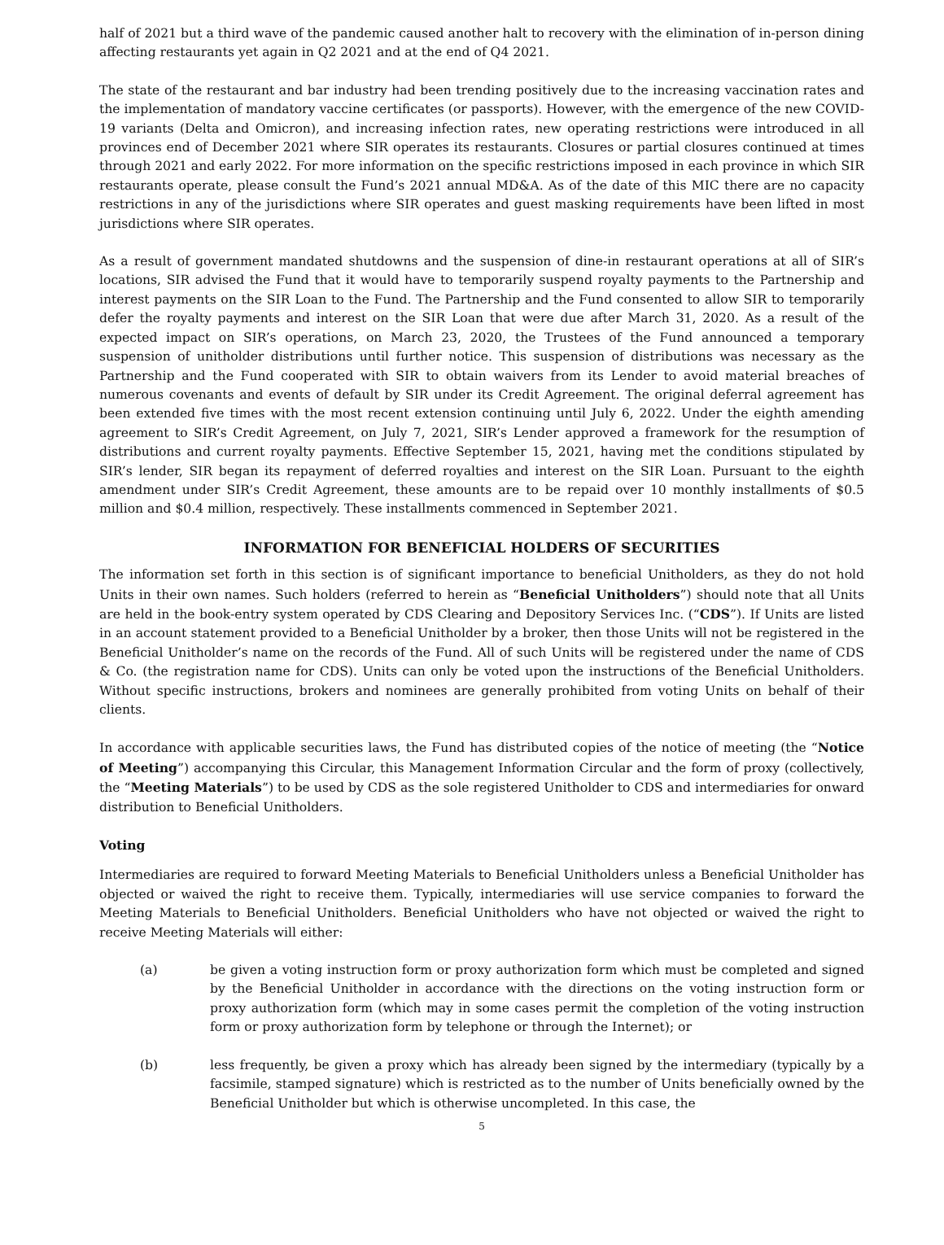half of 2021 but a third wave of the pandemic caused another halt to recovery with the elimination of in-person dining affecting restaurants yet again in Q2 2021 and at the end of Q4 2021.
The state of the restaurant and bar industry had been trending positively due to the increasing vaccination rates and the implementation of mandatory vaccine certificates (or passports). However, with the emergence of the new COVID-19 variants (Delta and Omicron), and increasing infection rates, new operating restrictions were introduced in all provinces end of December 2021 where SIR operates its restaurants. Closures or partial closures continued at times through 2021 and early 2022. For more information on the specific restrictions imposed in each province in which SIR restaurants operate, please consult the Fund’s 2021 annual MD&A. As of the date of this MIC there are no capacity restrictions in any of the jurisdictions where SIR operates and guest masking requirements have been lifted in most jurisdictions where SIR operates.
As a result of government mandated shutdowns and the suspension of dine-in restaurant operations at all of SIR’s locations, SIR advised the Fund that it would have to temporarily suspend royalty payments to the Partnership and interest payments on the SIR Loan to the Fund. The Partnership and the Fund consented to allow SIR to temporarily defer the royalty payments and interest on the SIR Loan that were due after March 31, 2020. As a result of the expected impact on SIR’s operations, on March 23, 2020, the Trustees of the Fund announced a temporary suspension of unitholder distributions until further notice. This suspension of distributions was necessary as the Partnership and the Fund cooperated with SIR to obtain waivers from its Lender to avoid material breaches of numerous covenants and events of default by SIR under its Credit Agreement. The original deferral agreement has been extended five times with the most recent extension continuing until July 6, 2022. Under the eighth amending agreement to SIR’s Credit Agreement, on July 7, 2021, SIR’s Lender approved a framework for the resumption of distributions and current royalty payments. Effective September 15, 2021, having met the conditions stipulated by SIR’s lender, SIR began its repayment of deferred royalties and interest on the SIR Loan. Pursuant to the eighth amendment under SIR’s Credit Agreement, these amounts are to be repaid over 10 monthly installments of $0.5 million and $0.4 million, respectively. These installments commenced in September 2021.
INFORMATION FOR BENEFICIAL HOLDERS OF SECURITIES
The information set forth in this section is of significant importance to beneficial Unitholders, as they do not hold Units in their own names. Such holders (referred to herein as “Beneficial Unitholders”) should note that all Units are held in the book-entry system operated by CDS Clearing and Depository Services Inc. (“CDS”). If Units are listed in an account statement provided to a Beneficial Unitholder by a broker, then those Units will not be registered in the Beneficial Unitholder’s name on the records of the Fund. All of such Units will be registered under the name of CDS & Co. (the registration name for CDS). Units can only be voted upon the instructions of the Beneficial Unitholders. Without specific instructions, brokers and nominees are generally prohibited from voting Units on behalf of their clients.
In accordance with applicable securities laws, the Fund has distributed copies of the notice of meeting (the “Notice of Meeting”) accompanying this Circular, this Management Information Circular and the form of proxy (collectively, the “Meeting Materials”) to be used by CDS as the sole registered Unitholder to CDS and intermediaries for onward distribution to Beneficial Unitholders.
Voting
Intermediaries are required to forward Meeting Materials to Beneficial Unitholders unless a Beneficial Unitholder has objected or waived the right to receive them. Typically, intermediaries will use service companies to forward the Meeting Materials to Beneficial Unitholders. Beneficial Unitholders who have not objected or waived the right to receive Meeting Materials will either:
(a) be given a voting instruction form or proxy authorization form which must be completed and signed by the Beneficial Unitholder in accordance with the directions on the voting instruction form or proxy authorization form (which may in some cases permit the completion of the voting instruction form or proxy authorization form by telephone or through the Internet); or
(b) less frequently, be given a proxy which has already been signed by the intermediary (typically by a facsimile, stamped signature) which is restricted as to the number of Units beneficially owned by the Beneficial Unitholder but which is otherwise uncompleted. In this case, the
5